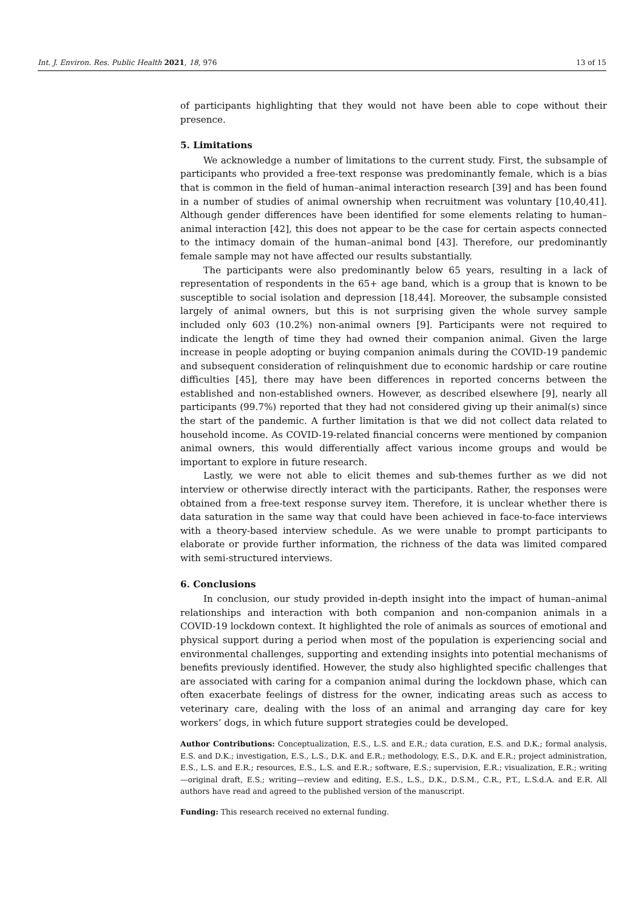Int. J. Environ. Res. Public Health 2021, 18, 976 13 of 15
of participants highlighting that they would not have been able to cope without their presence.
5. Limitations
We acknowledge a number of limitations to the current study. First, the subsample of participants who provided a free-text response was predominantly female, which is a bias that is common in the field of human–animal interaction research [39] and has been found in a number of studies of animal ownership when recruitment was voluntary [10,40,41]. Although gender differences have been identified for some elements relating to human–animal interaction [42], this does not appear to be the case for certain aspects connected to the intimacy domain of the human–animal bond [43]. Therefore, our predominantly female sample may not have affected our results substantially.
The participants were also predominantly below 65 years, resulting in a lack of representation of respondents in the 65+ age band, which is a group that is known to be susceptible to social isolation and depression [18,44]. Moreover, the subsample consisted largely of animal owners, but this is not surprising given the whole survey sample included only 603 (10.2%) non-animal owners [9]. Participants were not required to indicate the length of time they had owned their companion animal. Given the large increase in people adopting or buying companion animals during the COVID-19 pandemic and subsequent consideration of relinquishment due to economic hardship or care routine difficulties [45], there may have been differences in reported concerns between the established and non-established owners. However, as described elsewhere [9], nearly all participants (99.7%) reported that they had not considered giving up their animal(s) since the start of the pandemic. A further limitation is that we did not collect data related to household income. As COVID-19-related financial concerns were mentioned by companion animal owners, this would differentially affect various income groups and would be important to explore in future research.
Lastly, we were not able to elicit themes and sub-themes further as we did not interview or otherwise directly interact with the participants. Rather, the responses were obtained from a free-text response survey item. Therefore, it is unclear whether there is data saturation in the same way that could have been achieved in face-to-face interviews with a theory-based interview schedule. As we were unable to prompt participants to elaborate or provide further information, the richness of the data was limited compared with semi-structured interviews.
6. Conclusions
In conclusion, our study provided in-depth insight into the impact of human–animal relationships and interaction with both companion and non-companion animals in a COVID-19 lockdown context. It highlighted the role of animals as sources of emotional and physical support during a period when most of the population is experiencing social and environmental challenges, supporting and extending insights into potential mechanisms of benefits previously identified. However, the study also highlighted specific challenges that are associated with caring for a companion animal during the lockdown phase, which can often exacerbate feelings of distress for the owner, indicating areas such as access to veterinary care, dealing with the loss of an animal and arranging day care for key workers’ dogs, in which future support strategies could be developed.
Author Contributions: Conceptualization, E.S., L.S. and E.R.; data curation, E.S. and D.K.; formal analysis, E.S. and D.K.; investigation, E.S., L.S., D.K. and E.R.; methodology, E.S., D.K. and E.R.; project administration, E.S., L.S. and E.R.; resources, E.S., L.S. and E.R.; software, E.S.; supervision, E.R.; visualization, E.R.; writing—original draft, E.S.; writing—review and editing, E.S., L.S., D.K., D.S.M., C.R., P.T., L.S.d.A. and E.R. All authors have read and agreed to the published version of the manuscript.
Funding: This research received no external funding.